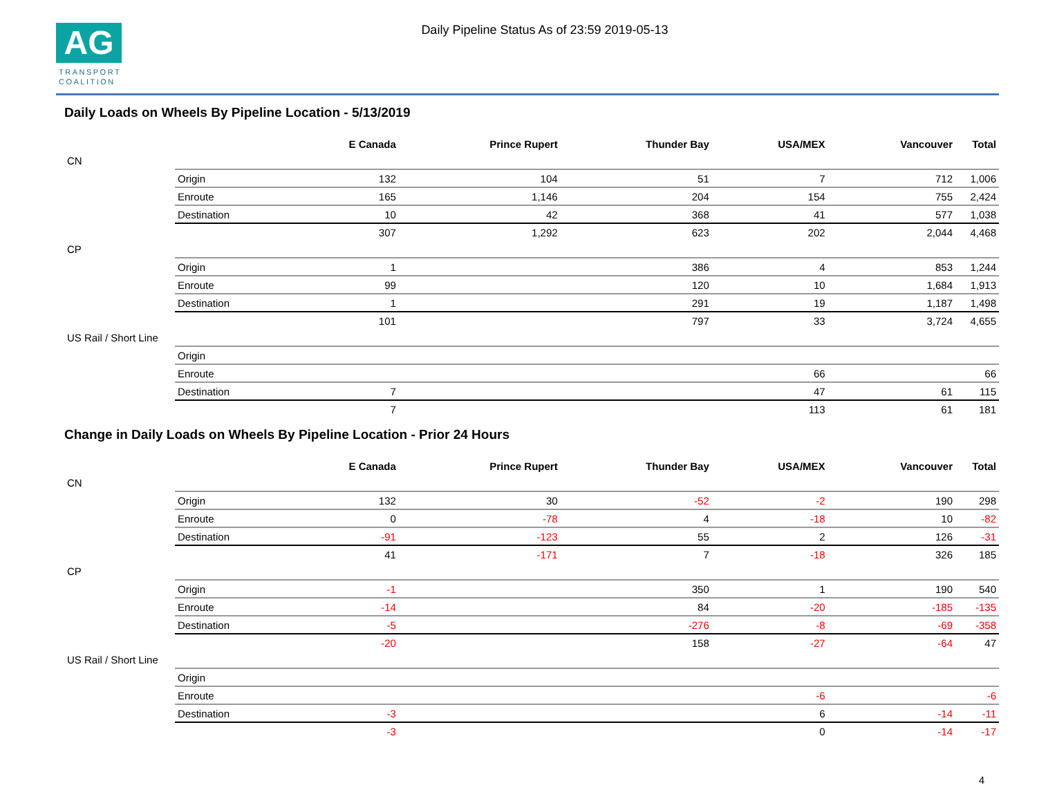AG
TRANSPORT
COALITION
Daily Pipeline Status As of 23:59 2019-05-13
Daily Loads on Wheels By Pipeline Location - 5/13/2019
| | | E Canada | Prince Rupert | Thunder Bay | USA/MEX | Vancouver | Total |
| --- | --- | --- | --- | --- | --- | --- | --- |
| CN | | | | | | | |
| | Origin | 132 | 104 | 51 | 7 | 712 | 1,006 |
| | Enroute | 165 | 1,146 | 204 | 154 | 755 | 2,424 |
| | Destination | 10 | 42 | 368 | 41 | 577 | 1,038 |
| | | 307 | 1,292 | 623 | 202 | 2,044 | 4,468 |
| CP | | | | | | | |
| | Origin | 1 | | 386 | 4 | 853 | 1,244 |
| | Enroute | 99 | | 120 | 10 | 1,684 | 1,913 |
| | Destination | 1 | | 291 | 19 | 1,187 | 1,498 |
| | | 101 | | 797 | 33 | 3,724 | 4,655 |
| US Rail / Short Line | | | | | | | |
| | Origin | | | | | | |
| | Enroute | | | | 66 | | 66 |
| | Destination | 7 | | | 47 | 61 | 115 |
| | | 7 | | | 113 | 61 | 181 |
Change in Daily Loads on Wheels By Pipeline Location - Prior 24 Hours
| | | E Canada | Prince Rupert | Thunder Bay | USA/MEX | Vancouver | Total |
| --- | --- | --- | --- | --- | --- | --- | --- |
| CN | | | | | | | |
| | Origin | 132 | 30 | -52 | -2 | 190 | 298 |
| | Enroute | 0 | -78 | 4 | -18 | 10 | -82 |
| | Destination | -91 | -123 | 55 | 2 | 126 | -31 |
| | | 41 | -171 | 7 | -18 | 326 | 185 |
| CP | | | | | | | |
| | Origin | -1 | | 350 | 1 | 190 | 540 |
| | Enroute | -14 | | 84 | -20 | -185 | -135 |
| | Destination | -5 | | -276 | -8 | -69 | -358 |
| | | -20 | | 158 | -27 | -64 | 47 |
| US Rail / Short Line | | | | | | | |
| | Origin | | | | | | |
| | Enroute | | | | -6 | | -6 |
| | Destination | -3 | | | 6 | -14 | -11 |
| | | -3 | | | 0 | -14 | -17 |
4